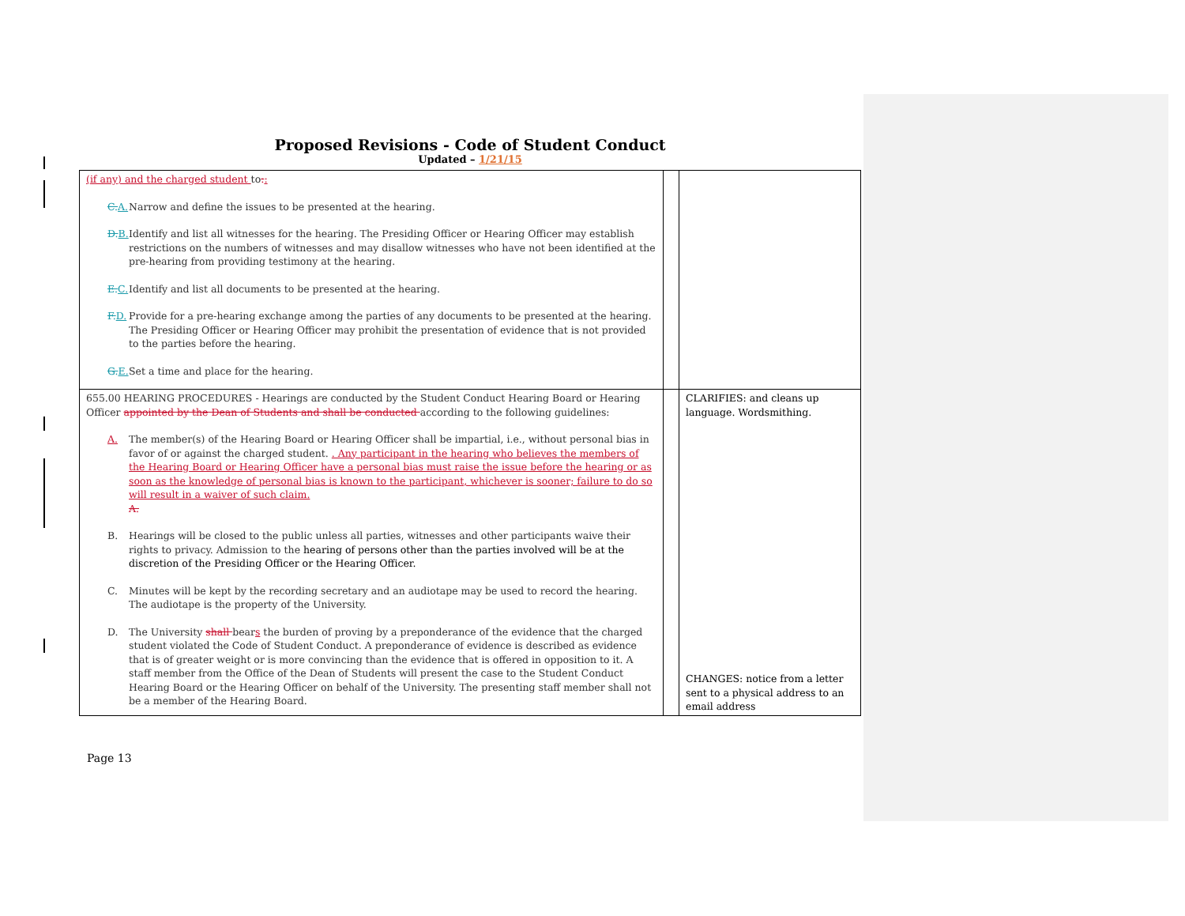Proposed Revisions - Code of Student Conduct
Updated – 1/21/15
| (if any) and the charged student to : : C. A. Narrow and define the issues to be presented at the hearing. D. B. Identify and list all witnesses for the hearing. The Presiding Officer or Hearing Officer may establish restrictions on the numbers of witnesses and may disallow witnesses who have not been identified at the pre-hearing from providing testimony at the hearing. E. C. Identify and list all documents to be presented at the hearing. F. D. Provide for a pre-hearing exchange among the parties of any documents to be presented at the hearing. The Presiding Officer or Hearing Officer may prohibit the presentation of evidence that is not provided to the parties before the hearing. G. E. Set a time and place for the hearing. | | |
| 655.00 HEARING PROCEDURES - Hearings are conducted by the Student Conduct Hearing Board or Hearing Officer appointed by the Dean of Students and shall be conducted according to the following guidelines: A. The member(s) of the Hearing Board or Hearing Officer shall be impartial, i.e., without personal bias in favor of or against the charged student. . Any participant in the hearing who believes the members of the Hearing Board or Hearing Officer have a personal bias must raise the issue before the hearing or as soon as the knowledge of personal bias is known to the participant, whichever is sooner; failure to do so will result in a waiver of such claim. A. B. Hearings will be closed to the public unless all parties, witnesses and other participants waive their rights to privacy. Admission to the hearing of persons other than the parties involved will be at the discretion of the Presiding Officer or the Hearing Officer. C. Minutes will be kept by the recording secretary and an audiotape may be used to record the hearing. The audiotape is the property of the University. D. The University shall bear s the burden of proving by a preponderance of the evidence that the charged student violated the Code of Student Conduct. A preponderance of evidence is described as evidence that is of greater weight or is more convincing than the evidence that is offered in opposition to it. A staff member from the Office of the Dean of Students will present the case to the Student Conduct Hearing Board or the Hearing Officer on behalf of the University. The presenting staff member shall not be a member of the Hearing Board. | | CLARIFIES: and cleans up language. Wordsmithing. CHANGES: notice from a letter sent to a physical address to an email address |
Page 13